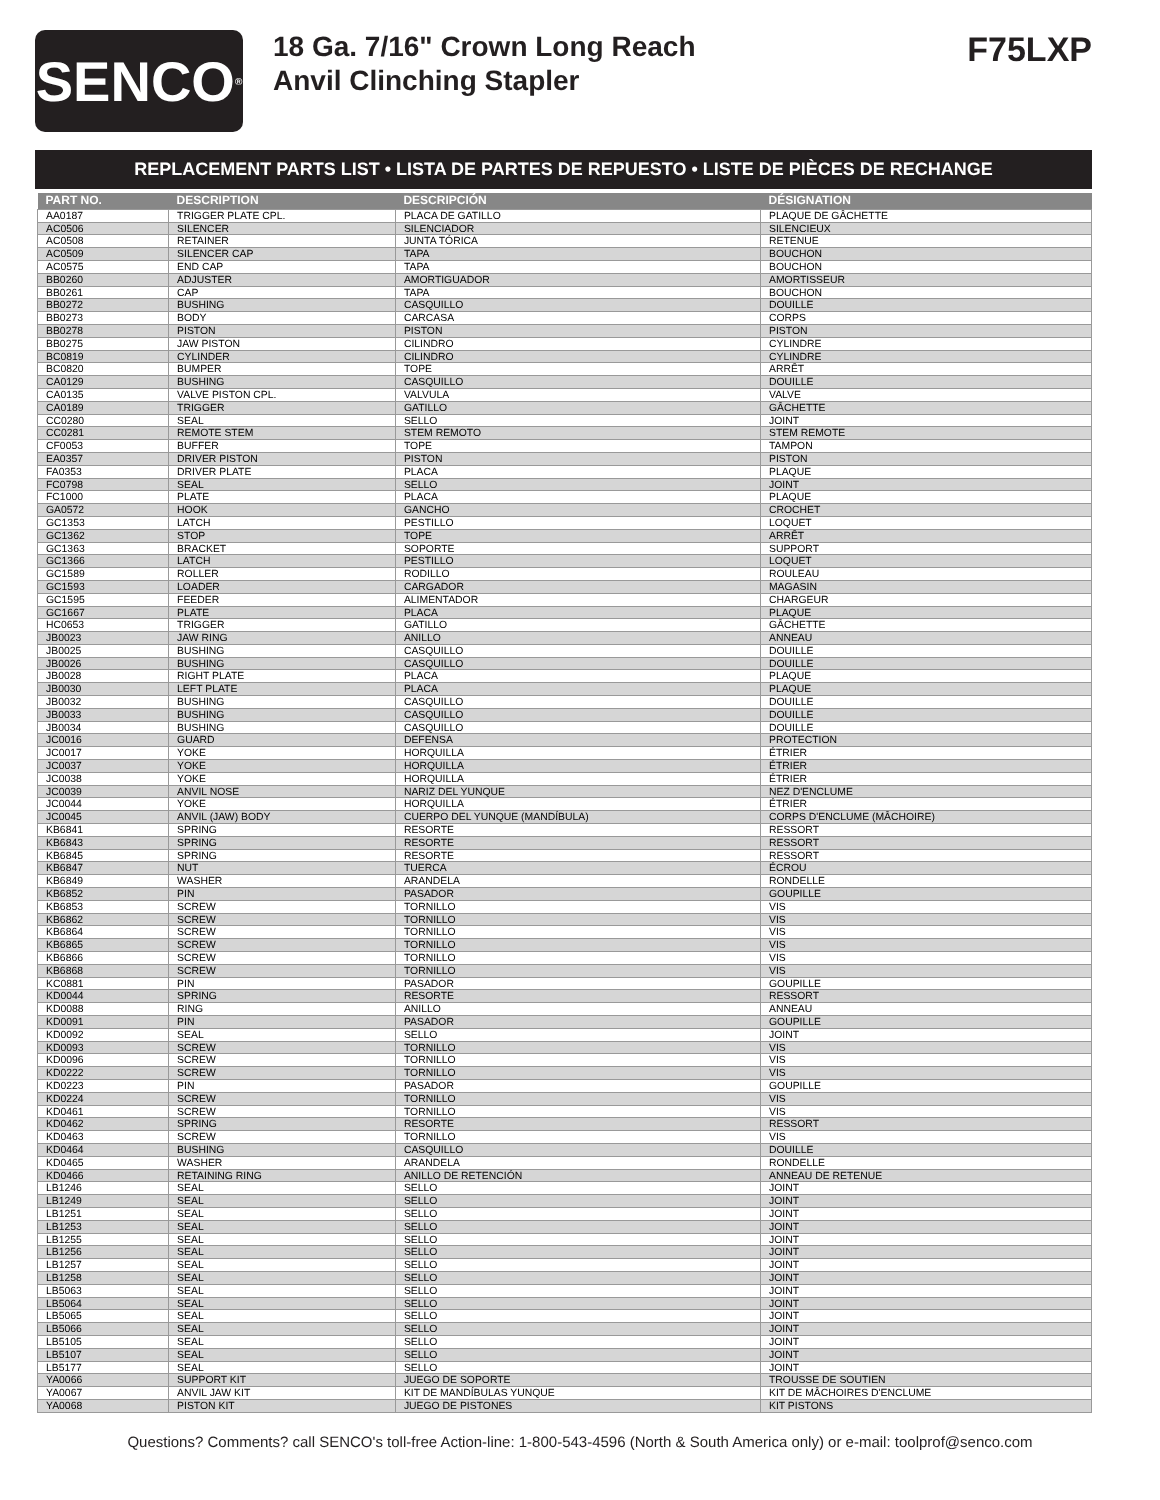SENCO<sup>®</sup>
18 Ga. 7/16" Crown Long Reach
Anvil Clinching Stapler
F75LXP
REPLACEMENT PARTS LIST • LISTA DE PARTES DE REPUESTO • LISTE DE PIÈCES DE RECHANGE
| PART NO. | DESCRIPTION | DESCRIPCIÓN | DÉSIGNATION |
| --- | --- | --- | --- |
| AA0187 | TRIGGER PLATE CPL. | PLACA DE GATILLO | PLAQUE DE GÂCHETTE |
| AC0506 | SILENCER | SILENCIADOR | SILENCIEUX |
| AC0508 | RETAINER | JUNTA TÓRICA | RETENUE |
| AC0509 | SILENCER CAP | TAPA | BOUCHON |
| AC0575 | END CAP | TAPA | BOUCHON |
| BB0260 | ADJUSTER | AMORTIGUADOR | AMORTISSEUR |
| BB0261 | CAP | TAPA | BOUCHON |
| BB0272 | BUSHING | CASQUILLO | DOUILLE |
| BB0273 | BODY | CARCASA | CORPS |
| BB0278 | PISTON | PISTON | PISTON |
| BB0275 | JAW PISTON | CILINDRO | CYLINDRE |
| BC0819 | CYLINDER | CILINDRO | CYLINDRE |
| BC0820 | BUMPER | TOPE | ARRÊT |
| CA0129 | BUSHING | CASQUILLO | DOUILLE |
| CA0135 | VALVE PISTON CPL. | VALVULA | VALVE |
| CA0189 | TRIGGER | GATILLO | GÂCHETTE |
| CC0280 | SEAL | SELLO | JOINT |
| CC0281 | REMOTE STEM | STEM REMOTO | STEM REMOTE |
| CF0053 | BUFFER | TOPE | TAMPON |
| EA0357 | DRIVER PISTON | PISTON | PISTON |
| FA0353 | DRIVER PLATE | PLACA | PLAQUE |
| FC0798 | SEAL | SELLO | JOINT |
| FC1000 | PLATE | PLACA | PLAQUE |
| GA0572 | HOOK | GANCHO | CROCHET |
| GC1353 | LATCH | PESTILLO | LOQUET |
| GC1362 | STOP | TOPE | ARRÊT |
| GC1363 | BRACKET | SOPORTE | SUPPORT |
| GC1366 | LATCH | PESTILLO | LOQUET |
| GC1589 | ROLLER | RODILLO | ROULEAU |
| GC1593 | LOADER | CARGADOR | MAGASIN |
| GC1595 | FEEDER | ALIMENTADOR | CHARGEUR |
| GC1667 | PLATE | PLACA | PLAQUE |
| HC0653 | TRIGGER | GATILLO | GÂCHETTE |
| JB0023 | JAW RING | ANILLO | ANNEAU |
| JB0025 | BUSHING | CASQUILLO | DOUILLE |
| JB0026 | BUSHING | CASQUILLO | DOUILLE |
| JB0028 | RIGHT PLATE | PLACA | PLAQUE |
| JB0030 | LEFT PLATE | PLACA | PLAQUE |
| JB0032 | BUSHING | CASQUILLO | DOUILLE |
| JB0033 | BUSHING | CASQUILLO | DOUILLE |
| JB0034 | BUSHING | CASQUILLO | DOUILLE |
| JC0016 | GUARD | DEFENSA | PROTECTION |
| JC0017 | YOKE | HORQUILLA | ÉTRIER |
| JC0037 | YOKE | HORQUILLA | ÉTRIER |
| JC0038 | YOKE | HORQUILLA | ÉTRIER |
| JC0039 | ANVIL NOSE | NARIZ DEL YUNQUE | NEZ D'ENCLUME |
| JC0044 | YOKE | HORQUILLA | ÉTRIER |
| JC0045 | ANVIL (JAW) BODY | CUERPO DEL YUNQUE (MANDÍBULA) | CORPS D'ENCLUME (MÂCHOIRE) |
| KB6841 | SPRING | RESORTE | RESSORT |
| KB6843 | SPRING | RESORTE | RESSORT |
| KB6845 | SPRING | RESORTE | RESSORT |
| KB6847 | NUT | TUERCA | ÉCROU |
| KB6849 | WASHER | ARANDELA | RONDELLE |
| KB6852 | PIN | PASADOR | GOUPILLE |
| KB6853 | SCREW | TORNILLO | VIS |
| KB6862 | SCREW | TORNILLO | VIS |
| KB6864 | SCREW | TORNILLO | VIS |
| KB6865 | SCREW | TORNILLO | VIS |
| KB6866 | SCREW | TORNILLO | VIS |
| KB6868 | SCREW | TORNILLO | VIS |
| KC0881 | PIN | PASADOR | GOUPILLE |
| KD0044 | SPRING | RESORTE | RESSORT |
| KD0088 | RING | ANILLO | ANNEAU |
| KD0091 | PIN | PASADOR | GOUPILLE |
| KD0092 | SEAL | SELLO | JOINT |
| KD0093 | SCREW | TORNILLO | VIS |
| KD0096 | SCREW | TORNILLO | VIS |
| KD0222 | SCREW | TORNILLO | VIS |
| KD0223 | PIN | PASADOR | GOUPILLE |
| KD0224 | SCREW | TORNILLO | VIS |
| KD0461 | SCREW | TORNILLO | VIS |
| KD0462 | SPRING | RESORTE | RESSORT |
| KD0463 | SCREW | TORNILLO | VIS |
| KD0464 | BUSHING | CASQUILLO | DOUILLE |
| KD0465 | WASHER | ARANDELA | RONDELLE |
| KD0466 | RETAINING RING | ANILLO DE RETENCIÓN | ANNEAU DE RETENUE |
| LB1246 | SEAL | SELLO | JOINT |
| LB1249 | SEAL | SELLO | JOINT |
| LB1251 | SEAL | SELLO | JOINT |
| LB1253 | SEAL | SELLO | JOINT |
| LB1255 | SEAL | SELLO | JOINT |
| LB1256 | SEAL | SELLO | JOINT |
| LB1257 | SEAL | SELLO | JOINT |
| LB1258 | SEAL | SELLO | JOINT |
| LB5063 | SEAL | SELLO | JOINT |
| LB5064 | SEAL | SELLO | JOINT |
| LB5065 | SEAL | SELLO | JOINT |
| LB5066 | SEAL | SELLO | JOINT |
| LB5105 | SEAL | SELLO | JOINT |
| LB5107 | SEAL | SELLO | JOINT |
| LB5177 | SEAL | SELLO | JOINT |
| YA0066 | SUPPORT KIT | JUEGO DE SOPORTE | TROUSSE DE SOUTIEN |
| YA0067 | ANVIL JAW KIT | KIT DE MANDÍBULAS YUNQUE | KIT DE MÂCHOIRES D'ENCLUME |
| YA0068 | PISTON KIT | JUEGO DE PISTONES | KIT PISTONS |
Questions? Comments? call SENCO's toll-free Action-line: 1-800-543-4596 (North & South America only) or e-mail: toolprof@senco.com